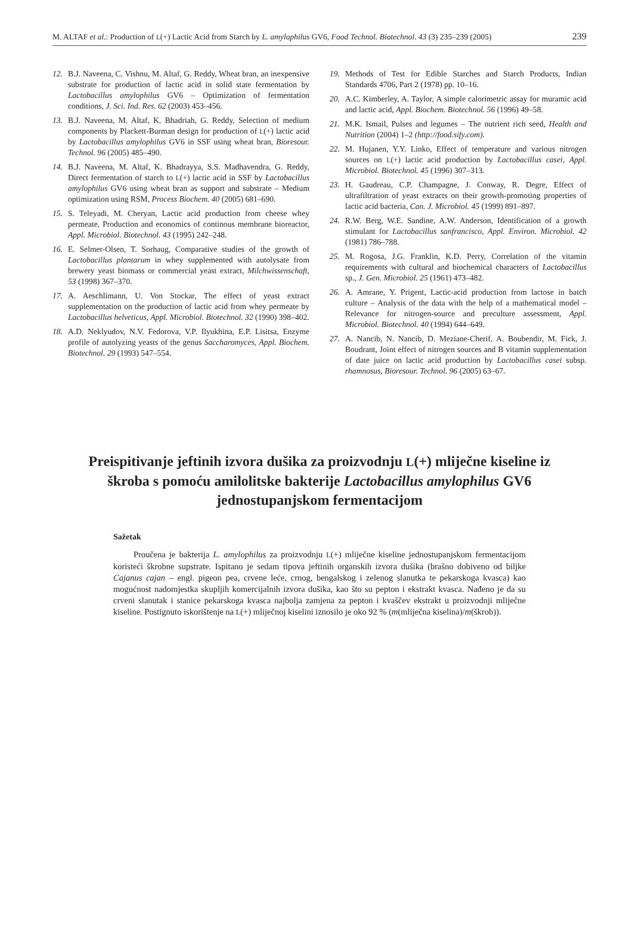M. ALTAF et al.: Production of L(+) Lactic Acid from Starch by L. amylophilus GV6, Food Technol. Biotechnol. 43 (3) 235–239 (2005) 239
12. B.J. Naveena, C. Vishnu, M. Altaf, G. Reddy, Wheat bran, an inexpensive substrate for production of lactic acid in solid state fermentation by Lactobacillus amylophilus GV6 – Optimization of fermentation conditions, J. Sci. Ind. Res. 62 (2003) 453–456.
13. B.J. Naveena, M. Altaf, K. Bhadriah, G. Reddy, Selection of medium components by Plackett-Burman design for production of L(+) lactic acid by Lactobacillus amylophilus GV6 in SSF using wheat bran, Bioresour. Technol. 96 (2005) 485–490.
14. B.J. Naveena, M. Altaf, K. Bhadrayya, S.S. Madhavendra, G. Reddy, Direct fermentation of starch to L(+) lactic acid in SSF by Lactobacillus amylophilus GV6 using wheat bran as support and substrate – Medium optimization using RSM, Process Biochem. 40 (2005) 681–690.
15. S. Teleyadi, M. Cheryan, Lactic acid production from cheese whey permeate, Production and economics of continous membrane bioreactor, Appl. Microbiol. Biotechnol. 43 (1995) 242–248.
16. E. Selmer-Olsen, T. Sorhaug, Comparative studies of the growth of Lactobacillus plantarum in whey supplemented with autolysate from brewery yeast biomass or commercial yeast extract, Milchwissenschaft, 53 (1998) 367–370.
17. A. Aeschlimann, U. Von Stockar, The effect of yeast extract supplementation on the production of lactic acid from whey permeate by Lactobacillus helveticus, Appl. Microbiol. Biotechnol. 32 (1990) 398–402.
18. A.D. Neklyudov, N.V. Fedorova, V.P. Ilyukhina, E.P. Lisitsa, Enzyme profile of autolyzing yeasts of the genus Saccharomyces, Appl. Biochem. Biotechnol. 29 (1993) 547–554.
19. Methods of Test for Edible Starches and Starch Products, Indian Standards 4706, Part 2 (1978) pp. 10–16.
20. A.C. Kimberley, A. Taylor, A simple calorimetric assay for muramic acid and lactic acid, Appl. Biochem. Biotechnol. 56 (1996) 49–58.
21. M.K. Ismail, Pulses and legumes – The nutrient rich seed, Health and Nutrition (2004) 1–2 (http://food.sify.com).
22. M. Hujanen, Y.Y. Linko, Effect of temperature and various nitrogen sources on L(+) lactic acid production by Lactobacillus casei, Appl. Microbiol. Biotechnol. 45 (1996) 307–313.
23. H. Gaudreau, C.P. Champagne, J. Conway, R. Degre, Effect of ultrafiltration of yeast extracts on their growth-promoting properties of lactic acid bacteria, Can. J. Microbiol. 45 (1999) 891–897.
24. R.W. Berg, W.E. Sandine, A.W. Anderson, Identification of a growth stimulant for Lactobacillus sanfrancisco, Appl. Environ. Microbiol. 42 (1981) 786–788.
25. M. Rogosa, J.G. Franklin, K.D. Perry, Correlation of the vitamin requirements with cultural and biochemical characters of Lactobacillus sp., J. Gen. Microbiol. 25 (1961) 473–482.
26. A. Amrane, Y. Prigent, Lactic-acid production from lactose in batch culture – Analysis of the data with the help of a mathematical model – Relevance for nitrogen-source and preculture assessment, Appl. Microbiol. Biotechnol. 40 (1994) 644–649.
27. A. Nancib, N. Nancib, D. Meziane-Cherif, A. Boubendir, M. Fick, J. Boudrant, Joint effect of nitrogen sources and B vitamin supplementation of date juice on lactic acid production by Lactobacillus casei subsp. rhamnosus, Bioresour. Technol. 96 (2005) 63–67.
Preispitivanje jeftinih izvora dušika za proizvodnju L(+) mliječne kiseline iz škroba s pomoću amilolitske bakterije Lactobacillus amylophilus GV6 jednostupanjskom fermentacijom
Sažetak
Proučena je bakterija L. amylophilus za proizvodnju L(+) mliječne kiseline jednostupanjskom fermentacijom koristeći škrobne supstrate. Ispitano je sedam tipova jeftinih organskih izvora dušika (brašno dobiveno od biljke Cajanus cajan – engl. pigeon pea, crvene leće, crnog, bengalskog i zelenog slanutka te pekarskoga kvasca) kao mogućnost nadomjestka skupljih komercijalnih izvora dušika, kao što su pepton i ekstrakt kvasca. Nađeno je da su crveni slanutak i stanice pekarskoga kvasca najbolja zamjena za pepton i kvaščev ekstrakt u proizvodnji mliječne kiseline. Postignuto iskorištenje na L(+) mliječnoj kiselini iznosilo je oko 92 % (m(mliječna kiselina)/m(škrob)).